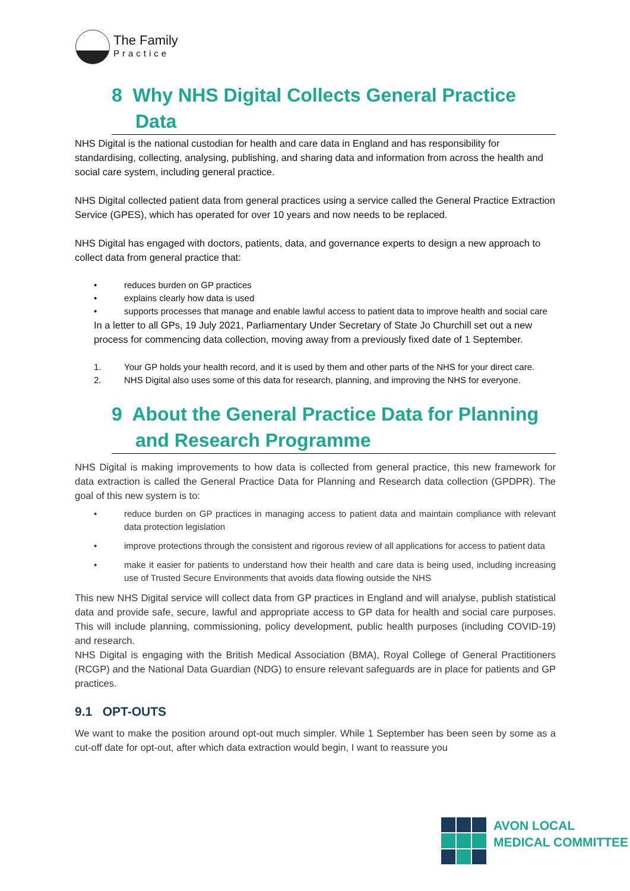The Family
Practice
8 Why NHS Digital Collects General Practice Data
NHS Digital is the national custodian for health and care data in England and has responsibility for standardising, collecting, analysing, publishing, and sharing data and information from across the health and social care system, including general practice.
NHS Digital collected patient data from general practices using a service called the General Practice Extraction Service (GPES), which has operated for over 10 years and now needs to be replaced.
NHS Digital has engaged with doctors, patients, data, and governance experts to design a new approach to collect data from general practice that:
• reduces burden on GP practices
• explains clearly how data is used
• supports processes that manage and enable lawful access to patient data to improve health and social care
In a letter to all GPs, 19 July 2021, Parliamentary Under Secretary of State Jo Churchill set out a new process for commencing data collection, moving away from a previously fixed date of 1 September.
1. Your GP holds your health record, and it is used by them and other parts of the NHS for your direct care.
2. NHS Digital also uses some of this data for research, planning, and improving the NHS for everyone.
9 About the General Practice Data for Planning and Research Programme
NHS Digital is making improvements to how data is collected from general practice, this new framework for data extraction is called the General Practice Data for Planning and Research data collection (GPDPR). The goal of this new system is to:
• reduce burden on GP practices in managing access to patient data and maintain compliance with relevant data protection legislation
• improve protections through the consistent and rigorous review of all applications for access to patient data
• make it easier for patients to understand how their health and care data is being used, including increasing use of Trusted Secure Environments that avoids data flowing outside the NHS
This new NHS Digital service will collect data from GP practices in England and will analyse, publish statistical data and provide safe, secure, lawful and appropriate access to GP data for health and social care purposes. This will include planning, commissioning, policy development, public health purposes (including COVID-19) and research.
NHS Digital is engaging with the British Medical Association (BMA), Royal College of General Practitioners (RCGP) and the National Data Guardian (NDG) to ensure relevant safeguards are in place for patients and GP practices.
9.1 OPT-OUTS
We want to make the position around opt-out much simpler. While 1 September has been seen by some as a cut-off date for opt-out, after which data extraction would begin, I want to reassure you
AVON LOCAL
MEDICAL COMMITTEE